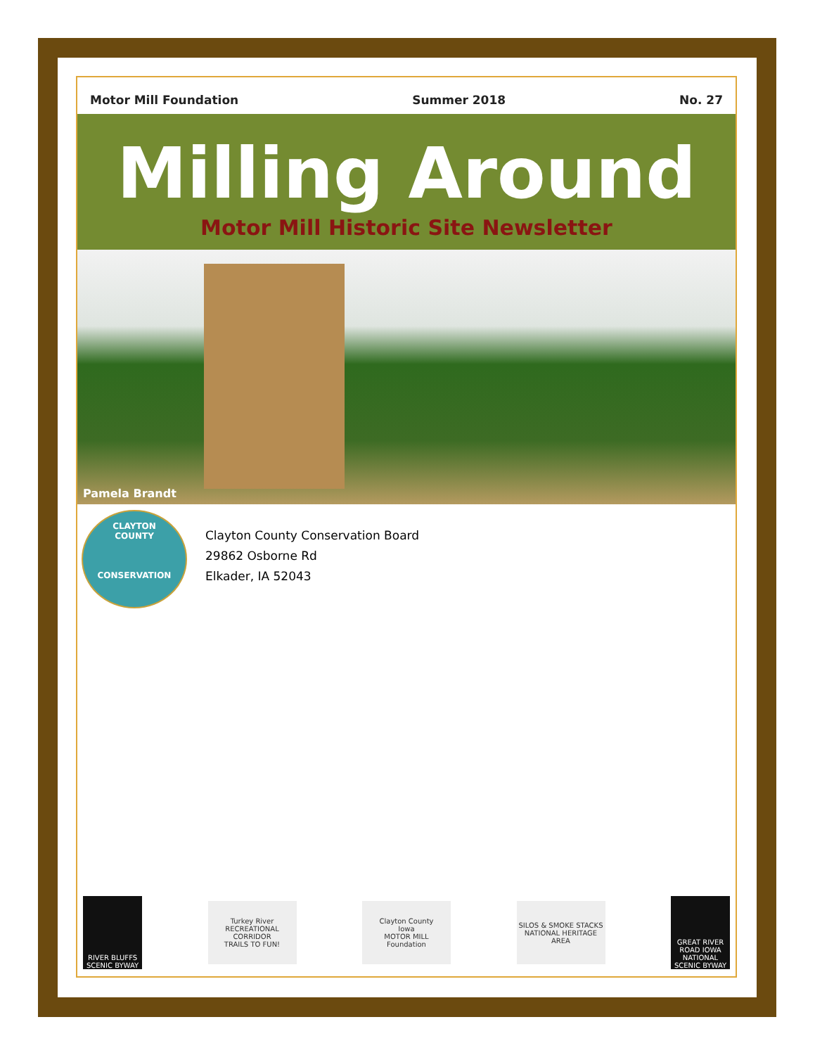Motor Mill Foundation Summer 2018 No. 27
Milling Around
Motor Mill Historic Site Newsletter
Pamela Brandt
CLAYTON
COUNTY
CONSERVATION
Clayton County Conservation Board
29862 Osborne Rd
Elkader, IA 52043
RIVER BLUFFS
SCENIC BYWAY
Turkey River
RECREATIONAL CORRIDOR
TRAILS TO FUN!
Clayton County
Iowa
MOTOR MILL
Foundation
SILOS & SMOKE STACKS
NATIONAL HERITAGE AREA
GREAT RIVER ROAD IOWA
NATIONAL
SCENIC BYWAY